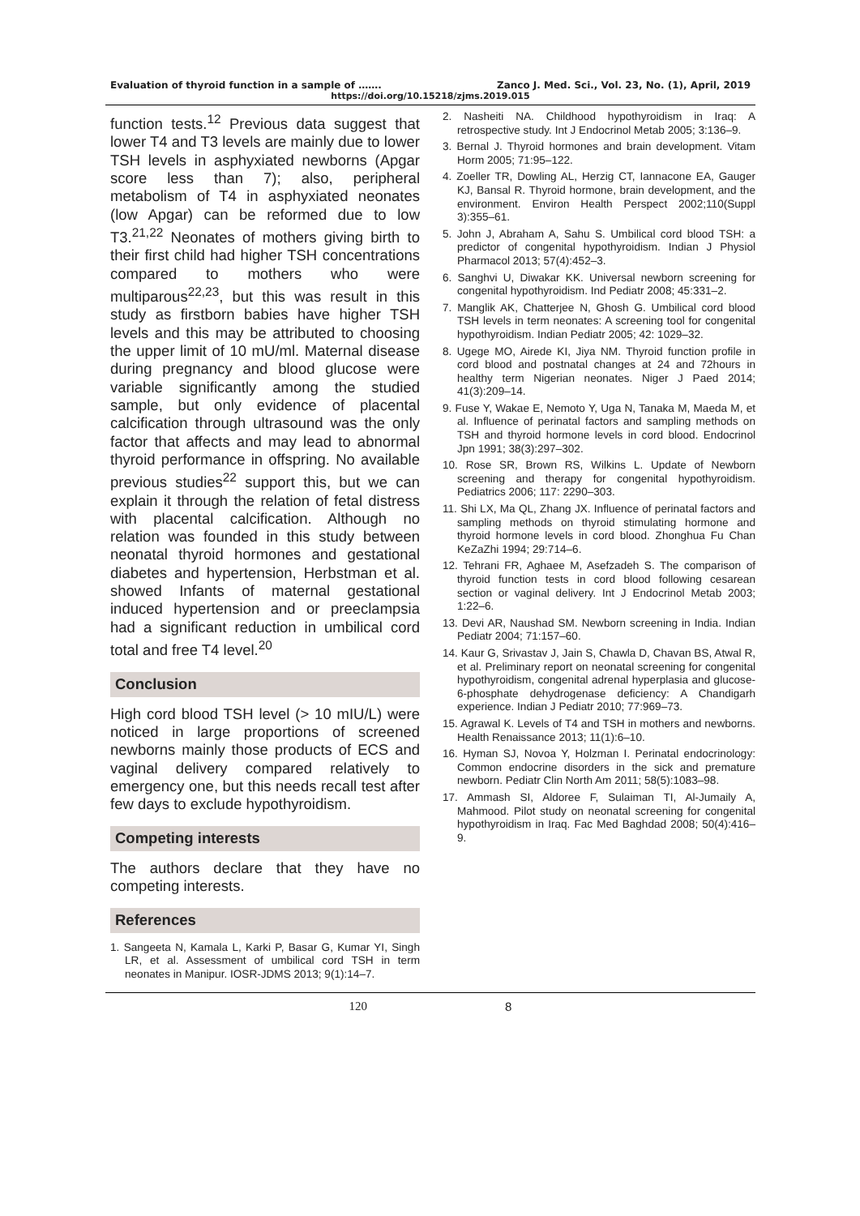Evaluation of thyroid function in a sample of ……. Zanco J. Med. Sci., Vol. 23, No. (1), April, 2019
https://doi.org/10.15218/zjms.2019.015
function tests.<sup>12</sup> Previous data suggest that lower T4 and T3 levels are mainly due to lower TSH levels in asphyxiated newborns (Apgar score less than 7); also, peripheral metabolism of T4 in asphyxiated neonates (low Apgar) can be reformed due to low T3.<sup>21,22</sup> Neonates of mothers giving birth to their first child had higher TSH concentrations compared to mothers who were multiparous<sup>22,23</sup>, but this was result in this study as firstborn babies have higher TSH levels and this may be attributed to choosing the upper limit of 10 mU/ml. Maternal disease during pregnancy and blood glucose were variable significantly among the studied sample, but only evidence of placental calcification through ultrasound was the only factor that affects and may lead to abnormal thyroid performance in offspring. No available previous studies<sup>22</sup> support this, but we can explain it through the relation of fetal distress with placental calcification. Although no relation was founded in this study between neonatal thyroid hormones and gestational diabetes and hypertension, Herbstman et al. showed Infants of maternal gestational induced hypertension and or preeclampsia had a significant reduction in umbilical cord total and free T4 level.<sup>20</sup>
Conclusion
High cord blood TSH level (> 10 mIU/L) were noticed in large proportions of screened newborns mainly those products of ECS and vaginal delivery compared relatively to emergency one, but this needs recall test after few days to exclude hypothyroidism.
Competing interests
The authors declare that they have no competing interests.
References
1. Sangeeta N, Kamala L, Karki P, Basar G, Kumar YI, Singh LR, et al. Assessment of umbilical cord TSH in term neonates in Manipur. IOSR-JDMS 2013; 9(1):14–7.
2. Nasheiti NA. Childhood hypothyroidism in Iraq: A retrospective study. Int J Endocrinol Metab 2005; 3:136–9.
3. Bernal J. Thyroid hormones and brain development. Vitam Horm 2005; 71:95–122.
4. Zoeller TR, Dowling AL, Herzig CT, Iannacone EA, Gauger KJ, Bansal R. Thyroid hormone, brain development, and the environment. Environ Health Perspect 2002;110(Suppl 3):355–61.
5. John J, Abraham A, Sahu S. Umbilical cord blood TSH: a predictor of congenital hypothyroidism. Indian J Physiol Pharmacol 2013; 57(4):452–3.
6. Sanghvi U, Diwakar KK. Universal newborn screening for congenital hypothyroidism. Ind Pediatr 2008; 45:331–2.
7. Manglik AK, Chatterjee N, Ghosh G. Umbilical cord blood TSH levels in term neonates: A screening tool for congenital hypothyroidism. Indian Pediatr 2005; 42: 1029–32.
8. Ugege MO, Airede KI, Jiya NM. Thyroid function profile in cord blood and postnatal changes at 24 and 72hours in healthy term Nigerian neonates. Niger J Paed 2014; 41(3):209–14.
9. Fuse Y, Wakae E, Nemoto Y, Uga N, Tanaka M, Maeda M, et al. Influence of perinatal factors and sampling methods on TSH and thyroid hormone levels in cord blood. Endocrinol Jpn 1991; 38(3):297–302.
10. Rose SR, Brown RS, Wilkins L. Update of Newborn screening and therapy for congenital hypothyroidism. Pediatrics 2006; 117: 2290–303.
11. Shi LX, Ma QL, Zhang JX. Influence of perinatal factors and sampling methods on thyroid stimulating hormone and thyroid hormone levels in cord blood. Zhonghua Fu Chan KeZaZhi 1994; 29:714–6.
12. Tehrani FR, Aghaee M, Asefzadeh S. The comparison of thyroid function tests in cord blood following cesarean section or vaginal delivery. Int J Endocrinol Metab 2003; 1:22–6.
13. Devi AR, Naushad SM. Newborn screening in India. Indian Pediatr 2004; 71:157–60.
14. Kaur G, Srivastav J, Jain S, Chawla D, Chavan BS, Atwal R, et al. Preliminary report on neonatal screening for congenital hypothyroidism, congenital adrenal hyperplasia and glucose-6-phosphate dehydrogenase deficiency: A Chandigarh experience. Indian J Pediatr 2010; 77:969–73.
15. Agrawal K. Levels of T4 and TSH in mothers and newborns. Health Renaissance 2013; 11(1):6–10.
16. Hyman SJ, Novoa Y, Holzman I. Perinatal endocrinology: Common endocrine disorders in the sick and premature newborn. Pediatr Clin North Am 2011; 58(5):1083–98.
17. Ammash SI, Aldoree F, Sulaiman TI, Al-Jumaily A, Mahmood. Pilot study on neonatal screening for congenital hypothyroidism in Iraq. Fac Med Baghdad 2008; 50(4):416–9.
120 8